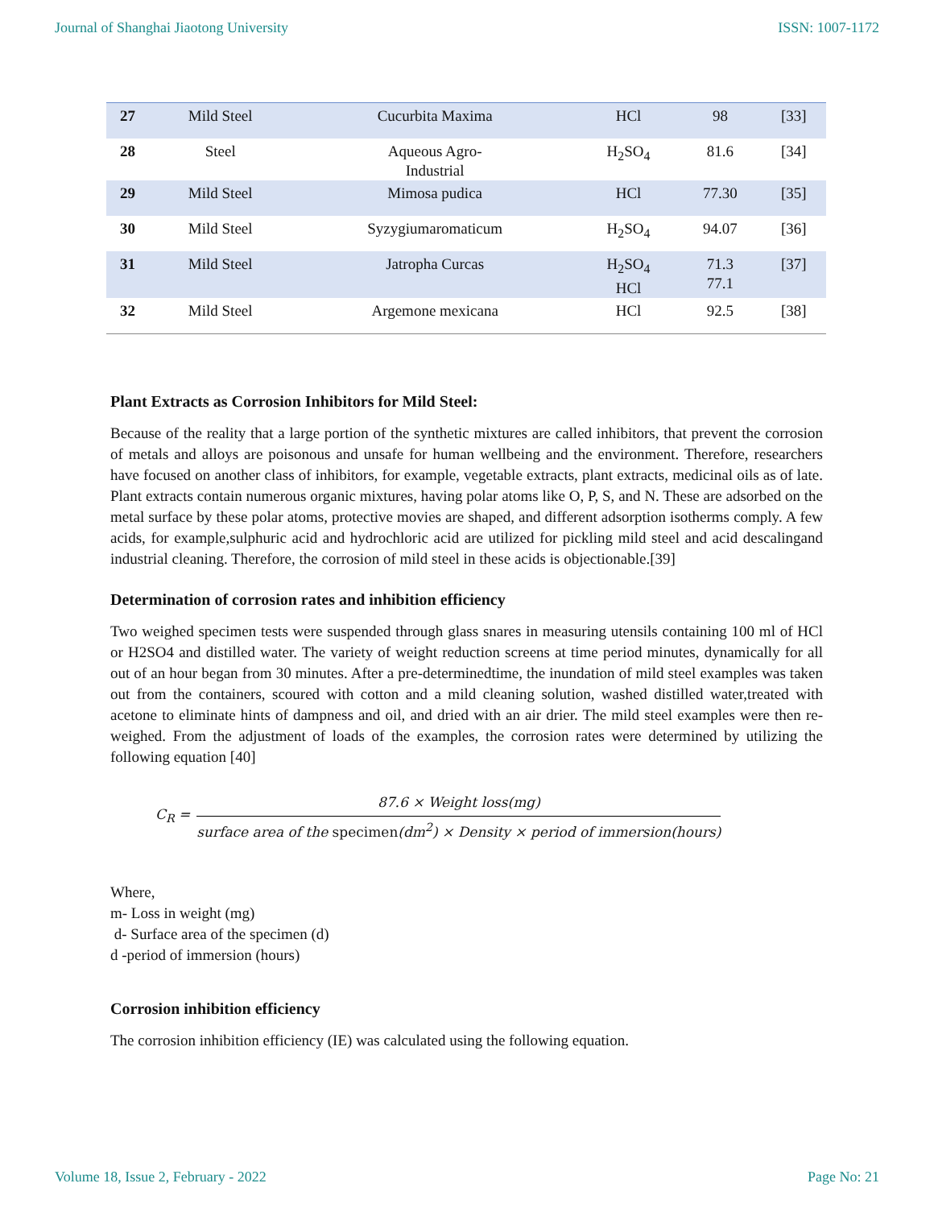Journal of Shanghai Jiaotong University ISSN: 1007-1172
| 27 | Mild Steel | Cucurbita Maxima | HCl | 98 | [33] |
| 28 | Steel | Aqueous Agro- Industrial | H<sub>2</sub>SO<sub>4</sub> | 81.6 | [34] |
| 29 | Mild Steel | Mimosa pudica | HCl | 77.30 | [35] |
| 30 | Mild Steel | Syzygiumaromaticum | H<sub>2</sub>SO<sub>4</sub> | 94.07 | [36] |
| 31 | Mild Steel | Jatropha Curcas | H<sub>2</sub>SO<sub>4</sub> HCl | 71.3 77.1 | [37] |
| 32 | Mild Steel | Argemone mexicana | HCl | 92.5 | [38] |
Plant Extracts as Corrosion Inhibitors for Mild Steel:
Because of the reality that a large portion of the synthetic mixtures are called inhibitors, that prevent the corrosion of metals and alloys are poisonous and unsafe for human wellbeing and the environment. Therefore, researchers have focused on another class of inhibitors, for example, vegetable extracts, plant extracts, medicinal oils as of late. Plant extracts contain numerous organic mixtures, having polar atoms like O, P, S, and N. These are adsorbed on the metal surface by these polar atoms, protective movies are shaped, and different adsorption isotherms comply. A few acids, for example,sulphuric acid and hydrochloric acid are utilized for pickling mild steel and acid descalingand industrial cleaning. Therefore, the corrosion of mild steel in these acids is objectionable.[39]
Determination of corrosion rates and inhibition efficiency
Two weighed specimen tests were suspended through glass snares in measuring utensils containing 100 ml of HCl or H2SO4 and distilled water. The variety of weight reduction screens at time period minutes, dynamically for all out of an hour began from 30 minutes. After a pre-determinedtime, the inundation of mild steel examples was taken out from the containers, scoured with cotton and a mild cleaning solution, washed distilled water,treated with acetone to eliminate hints of dampness and oil, and dried with an air drier. The mild steel examples were then re-weighed. From the adjustment of loads of the examples, the corrosion rates were determined by utilizing the following equation [40]
C<sub>R</sub> =
87.6 × Weight loss(mg)
surface area of the specimen(dm<sup>2</sup>) × Density × period of immersion(hours)
Where,
m- Loss in weight (mg)
d- Surface area of the specimen (d)
d -period of immersion (hours)
Corrosion inhibition efficiency
The corrosion inhibition efficiency (IE) was calculated using the following equation.
Volume 18, Issue 2, February - 2022 Page No: 21